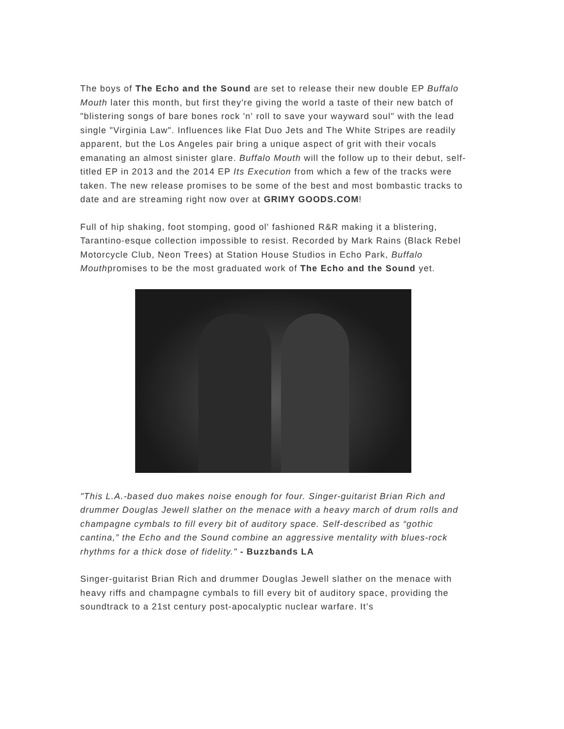The boys of The Echo and the Sound are set to release their new double EP Buffalo Mouth later this month, but first they're giving the world a taste of their new batch of "blistering songs of bare bones rock 'n' roll to save your wayward soul" with the lead single "Virginia Law". Influences like Flat Duo Jets and The White Stripes are readily apparent, but the Los Angeles pair bring a unique aspect of grit with their vocals emanating an almost sinister glare. Buffalo Mouth will the follow up to their debut, self-titled EP in 2013 and the 2014 EP Its Execution from which a few of the tracks were taken. The new release promises to be some of the best and most bombastic tracks to date and are streaming right now over at GRIMY GOODS.COM!
Full of hip shaking, foot stomping, good ol' fashioned R&R making it a blistering, Tarantino-esque collection impossible to resist. Recorded by Mark Rains (Black Rebel Motorcycle Club, Neon Trees) at Station House Studios in Echo Park, Buffalo Mouthpromises to be the most graduated work of The Echo and the Sound yet.
"This L.A.-based duo makes noise enough for four. Singer-guitarist Brian Rich and drummer Douglas Jewell slather on the menace with a heavy march of drum rolls and champagne cymbals to fill every bit of auditory space. Self-described as “gothic cantina,” the Echo and the Sound combine an aggressive mentality with blues-rock rhythms for a thick dose of fidelity." - Buzzbands LA
Singer-guitarist Brian Rich and drummer Douglas Jewell slather on the menace with heavy riffs and champagne cymbals to fill every bit of auditory space, providing the soundtrack to a 21st century post-apocalyptic nuclear warfare. It’s